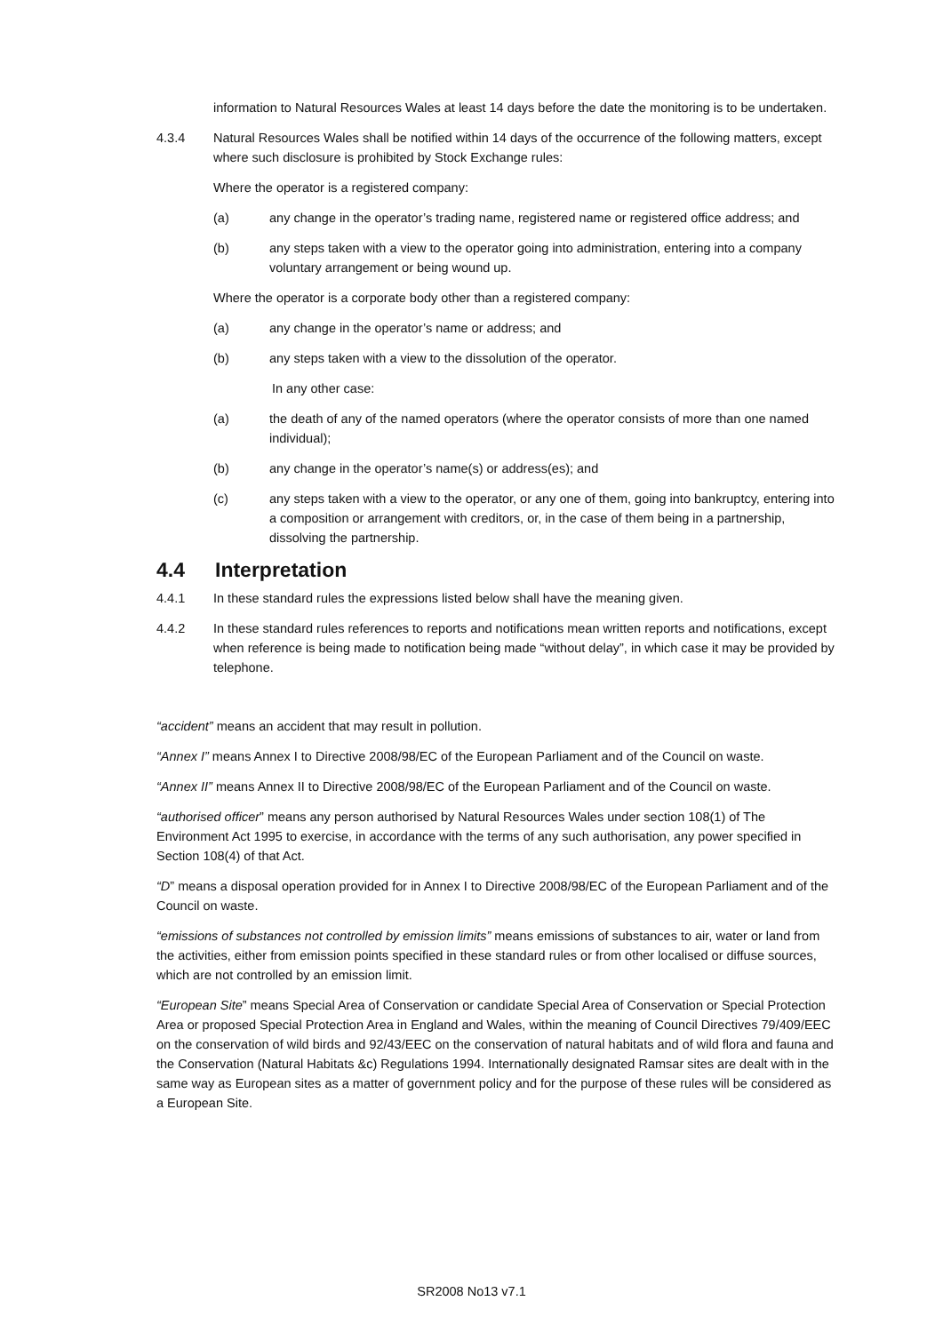information to Natural Resources Wales at least 14 days before the date the monitoring is to be undertaken.
4.3.4 Natural Resources Wales shall be notified within 14 days of the occurrence of the following matters, except where such disclosure is prohibited by Stock Exchange rules:
Where the operator is a registered company:
(a) any change in the operator’s trading name, registered name or registered office address; and
(b) any steps taken with a view to the operator going into administration, entering into a company voluntary arrangement or being wound up.
Where the operator is a corporate body other than a registered company:
(a) any change in the operator’s name or address; and
(b) any steps taken with a view to the dissolution of the operator.
In any other case:
(a) the death of any of the named operators (where the operator consists of more than one named individual);
(b) any change in the operator’s name(s) or address(es); and
(c) any steps taken with a view to the operator, or any one of them, going into bankruptcy, entering into a composition or arrangement with creditors, or, in the case of them being in a partnership, dissolving the partnership.
4.4 Interpretation
4.4.1 In these standard rules the expressions listed below shall have the meaning given.
4.4.2 In these standard rules references to reports and notifications mean written reports and notifications, except when reference is being made to notification being made “without delay”, in which case it may be provided by telephone.
“accident” means an accident that may result in pollution.
“Annex I” means Annex I to Directive 2008/98/EC of the European Parliament and of the Council on waste.
“Annex II” means Annex II to Directive 2008/98/EC of the European Parliament and of the Council on waste.
“authorised officer” means any person authorised by Natural Resources Wales under section 108(1) of The Environment Act 1995 to exercise, in accordance with the terms of any such authorisation, any power specified in Section 108(4) of that Act.
“D” means a disposal operation provided for in Annex I to Directive 2008/98/EC of the European Parliament and of the Council on waste.
“emissions of substances not controlled by emission limits” means emissions of substances to air, water or land from the activities, either from emission points specified in these standard rules or from other localised or diffuse sources, which are not controlled by an emission limit.
“European Site” means Special Area of Conservation or candidate Special Area of Conservation or Special Protection Area or proposed Special Protection Area in England and Wales, within the meaning of Council Directives 79/409/EEC on the conservation of wild birds and 92/43/EEC on the conservation of natural habitats and of wild flora and fauna and the Conservation (Natural Habitats &c) Regulations 1994. Internationally designated Ramsar sites are dealt with in the same way as European sites as a matter of government policy and for the purpose of these rules will be considered as a European Site.
SR2008 No13 v7.1